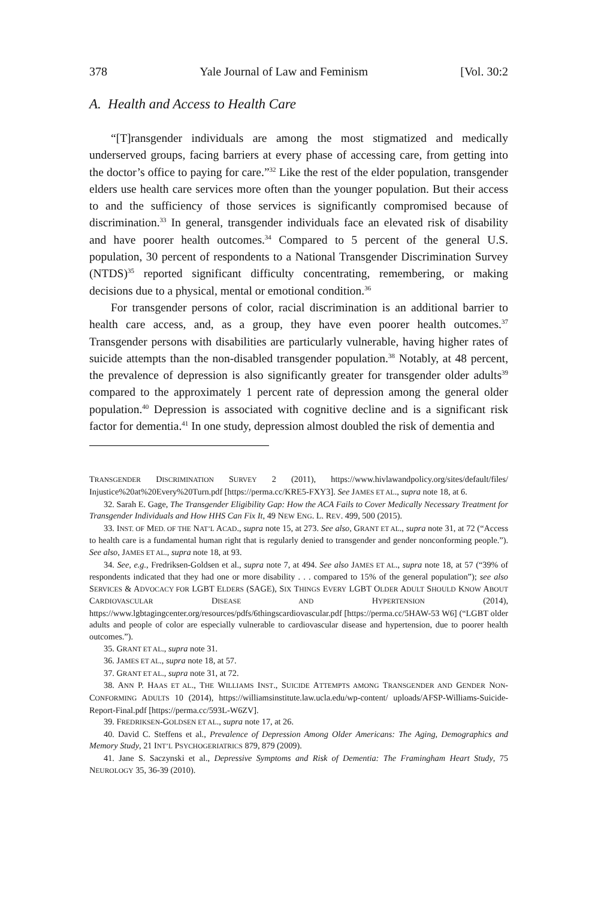378 Yale Journal of Law and Feminism [Vol. 30:2
A. Health and Access to Health Care
“[T]ransgender individuals are among the most stigmatized and medically underserved groups, facing barriers at every phase of accessing care, from getting into the doctor’s office to paying for care.”<sup>32</sup> Like the rest of the elder population, transgender elders use health care services more often than the younger population. But their access to and the sufficiency of those services is significantly compromised because of discrimination.<sup>33</sup> In general, transgender individuals face an elevated risk of disability and have poorer health outcomes.<sup>34</sup> Compared to 5 percent of the general U.S. population, 30 percent of respondents to a National Transgender Discrimination Survey (NTDS)<sup>35</sup> reported significant difficulty concentrating, remembering, or making decisions due to a physical, mental or emotional condition.<sup>36</sup>
For transgender persons of color, racial discrimination is an additional barrier to health care access, and, as a group, they have even poorer health outcomes.<sup>37</sup> Transgender persons with disabilities are particularly vulnerable, having higher rates of suicide attempts than the non-disabled transgender population.<sup>38</sup> Notably, at 48 percent, the prevalence of depression is also significantly greater for transgender older adults<sup>39</sup> compared to the approximately 1 percent rate of depression among the general older population.<sup>40</sup> Depression is associated with cognitive decline and is a significant risk factor for dementia.<sup>41</sup> In one study, depression almost doubled the risk of dementia and
TRANSGENDER DISCRIMINATION SURVEY 2 (2011), https://www.hivlawandpolicy.org/sites/default/files/ Injustice%20at%20Every%20Turn.pdf [https://perma.cc/KRE5-FXY3]. See JAMES ET AL., supra note 18, at 6.
32. Sarah E. Gage, The Transgender Eligibility Gap: How the ACA Fails to Cover Medically Necessary Treatment for Transgender Individuals and How HHS Can Fix It, 49 NEW ENG. L. REV. 499, 500 (2015).
33. INST. OF MED. OF THE NAT’L ACAD., supra note 15, at 273. See also, GRANT ET AL., supra note 31, at 72 (“Access to health care is a fundamental human right that is regularly denied to transgender and gender nonconforming people.”). See also, JAMES ET AL., supra note 18, at 93.
34. See, e.g., Fredriksen-Goldsen et al., supra note 7, at 494. See also JAMES ET AL., supra note 18, at 57 (“39% of respondents indicated that they had one or more disability . . . compared to 15% of the general population”); see also SERVICES & ADVOCACY FOR LGBT ELDERS (SAGE), SIX THINGS EVERY LGBT OLDER ADULT SHOULD KNOW ABOUT CARDIOVASCULAR DISEASE AND HYPERTENSION (2014), https://www.lgbtagingcenter.org/resources/pdfs/6thingscardiovascular.pdf [https://perma.cc/5HAW-53 W6] (“LGBT older adults and people of color are especially vulnerable to cardiovascular disease and hypertension, due to poorer health outcomes.”).
35. GRANT ET AL., supra note 31.
36. JAMES ET AL., supra note 18, at 57.
37. GRANT ET AL., supra note 31, at 72.
38. ANN P. HAAS ET AL., THE WILLIAMS INST., SUICIDE ATTEMPTS AMONG TRANSGENDER AND GENDER NON-CONFORMING ADULTS 10 (2014), https://williamsinstitute.law.ucla.edu/wp-content/ uploads/AFSP-Williams-Suicide-Report-Final.pdf [https://perma.cc/593L-W6ZV].
39. FREDRIKSEN-GOLDSEN ET AL., supra note 17, at 26.
40. David C. Steffens et al., Prevalence of Depression Among Older Americans: The Aging, Demographics and Memory Study, 21 INT’L PSYCHOGERIATRICS 879, 879 (2009).
41. Jane S. Saczynski et al., Depressive Symptoms and Risk of Dementia: The Framingham Heart Study, 75 NEUROLOGY 35, 36-39 (2010).